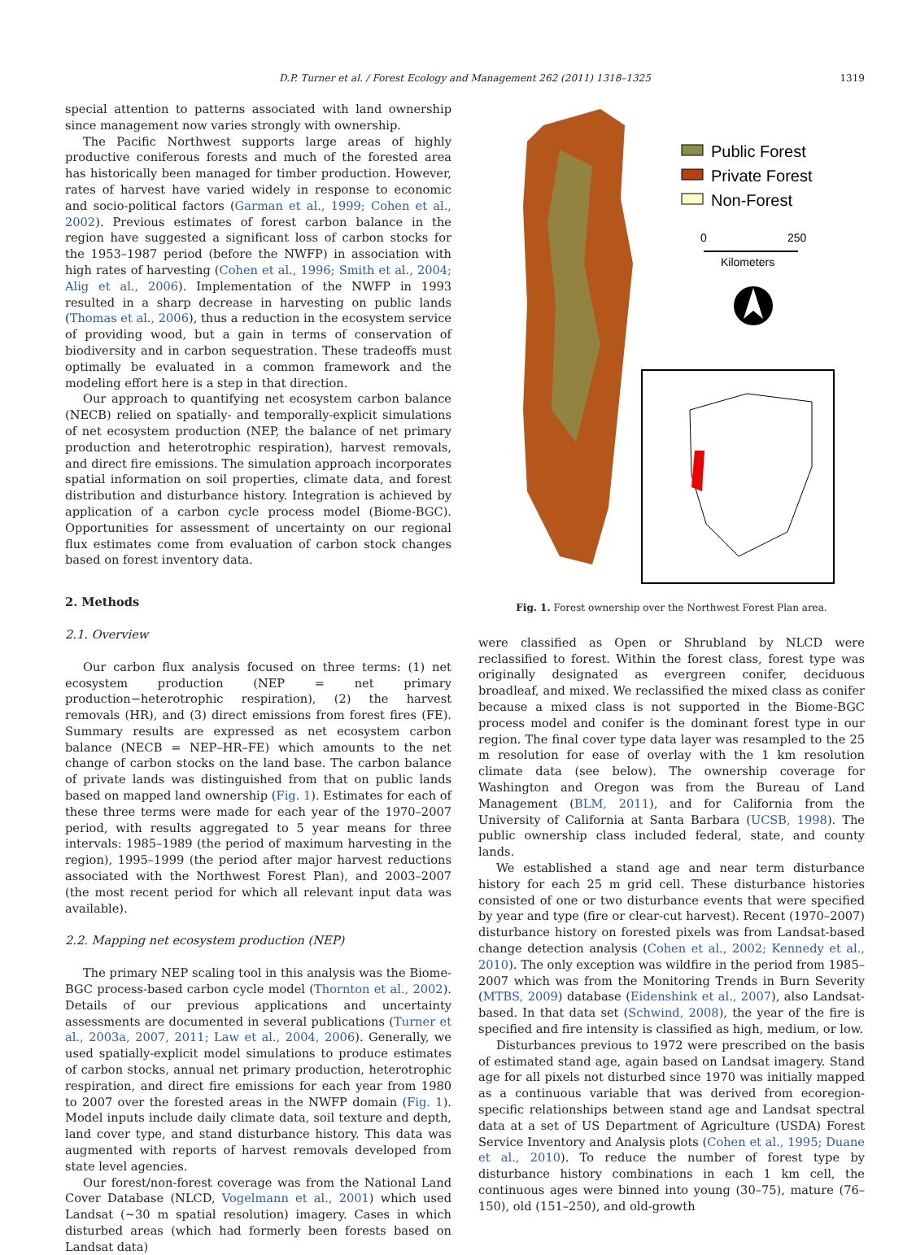D.P. Turner et al. / Forest Ecology and Management 262 (2011) 1318–1325 1319
special attention to patterns associated with land ownership since management now varies strongly with ownership.
The Pacific Northwest supports large areas of highly productive coniferous forests and much of the forested area has historically been managed for timber production. However, rates of harvest have varied widely in response to economic and socio-political factors (Garman et al., 1999; Cohen et al., 2002). Previous estimates of forest carbon balance in the region have suggested a significant loss of carbon stocks for the 1953–1987 period (before the NWFP) in association with high rates of harvesting (Cohen et al., 1996; Smith et al., 2004; Alig et al., 2006). Implementation of the NWFP in 1993 resulted in a sharp decrease in harvesting on public lands (Thomas et al., 2006), thus a reduction in the ecosystem service of providing wood, but a gain in terms of conservation of biodiversity and in carbon sequestration. These tradeoffs must optimally be evaluated in a common framework and the modeling effort here is a step in that direction.
Our approach to quantifying net ecosystem carbon balance (NECB) relied on spatially- and temporally-explicit simulations of net ecosystem production (NEP, the balance of net primary production and heterotrophic respiration), harvest removals, and direct fire emissions. The simulation approach incorporates spatial information on soil properties, climate data, and forest distribution and disturbance history. Integration is achieved by application of a carbon cycle process model (Biome-BGC). Opportunities for assessment of uncertainty on our regional flux estimates come from evaluation of carbon stock changes based on forest inventory data.
2. Methods
2.1. Overview
Our carbon flux analysis focused on three terms: (1) net ecosystem production (NEP = net primary production−heterotrophic respiration), (2) the harvest removals (HR), and (3) direct emissions from forest fires (FE). Summary results are expressed as net ecosystem carbon balance (NECB = NEP–HR–FE) which amounts to the net change of carbon stocks on the land base. The carbon balance of private lands was distinguished from that on public lands based on mapped land ownership (Fig. 1). Estimates for each of these three terms were made for each year of the 1970–2007 period, with results aggregated to 5 year means for three intervals: 1985–1989 (the period of maximum harvesting in the region), 1995–1999 (the period after major harvest reductions associated with the Northwest Forest Plan), and 2003–2007 (the most recent period for which all relevant input data was available).
2.2. Mapping net ecosystem production (NEP)
The primary NEP scaling tool in this analysis was the Biome-BGC process-based carbon cycle model (Thornton et al., 2002). Details of our previous applications and uncertainty assessments are documented in several publications (Turner et al., 2003a, 2007, 2011; Law et al., 2004, 2006). Generally, we used spatially-explicit model simulations to produce estimates of carbon stocks, annual net primary production, heterotrophic respiration, and direct fire emissions for each year from 1980 to 2007 over the forested areas in the NWFP domain (Fig. 1). Model inputs include daily climate data, soil texture and depth, land cover type, and stand disturbance history. This data was augmented with reports of harvest removals developed from state level agencies.
Our forest/non-forest coverage was from the National Land Cover Database (NLCD, Vogelmann et al., 2001) which used Landsat (∼30 m spatial resolution) imagery. Cases in which disturbed areas (which had formerly been forests based on Landsat data)
Public Forest
Private Forest
Non-Forest
0
250
Kilometers
Fig. 1. Forest ownership over the Northwest Forest Plan area.
were classified as Open or Shrubland by NLCD were reclassified to forest. Within the forest class, forest type was originally designated as evergreen conifer, deciduous broadleaf, and mixed. We reclassified the mixed class as conifer because a mixed class is not supported in the Biome-BGC process model and conifer is the dominant forest type in our region. The final cover type data layer was resampled to the 25 m resolution for ease of overlay with the 1 km resolution climate data (see below). The ownership coverage for Washington and Oregon was from the Bureau of Land Management (BLM, 2011), and for California from the University of California at Santa Barbara (UCSB, 1998). The public ownership class included federal, state, and county lands.
We established a stand age and near term disturbance history for each 25 m grid cell. These disturbance histories consisted of one or two disturbance events that were specified by year and type (fire or clear-cut harvest). Recent (1970–2007) disturbance history on forested pixels was from Landsat-based change detection analysis (Cohen et al., 2002; Kennedy et al., 2010). The only exception was wildfire in the period from 1985–2007 which was from the Monitoring Trends in Burn Severity (MTBS, 2009) database (Eidenshink et al., 2007), also Landsat-based. In that data set (Schwind, 2008), the year of the fire is specified and fire intensity is classified as high, medium, or low.
Disturbances previous to 1972 were prescribed on the basis of estimated stand age, again based on Landsat imagery. Stand age for all pixels not disturbed since 1970 was initially mapped as a continuous variable that was derived from ecoregion-specific relationships between stand age and Landsat spectral data at a set of US Department of Agriculture (USDA) Forest Service Inventory and Analysis plots (Cohen et al., 1995; Duane et al., 2010). To reduce the number of forest type by disturbance history combinations in each 1 km cell, the continuous ages were binned into young (30–75), mature (76–150), old (151–250), and old-growth